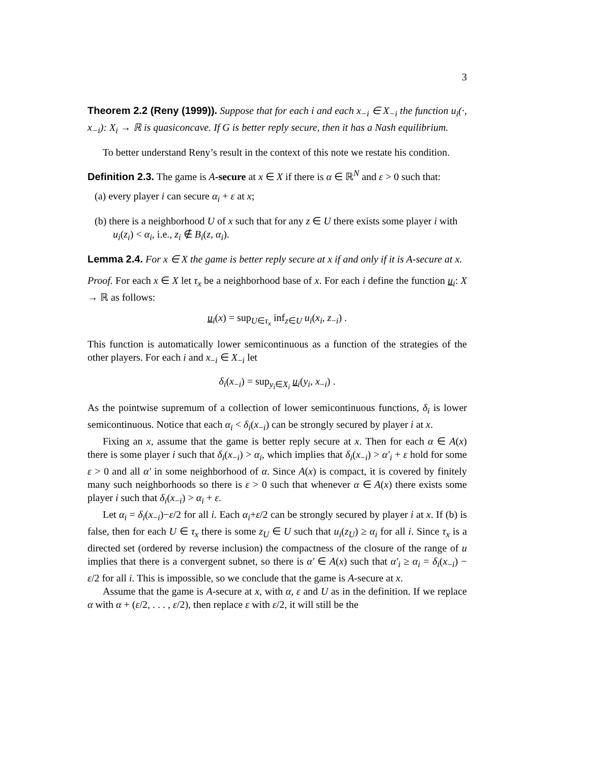3
Theorem 2.2 (Reny (1999)). Suppose that for each i and each x<sub>−i</sub> ∈ X<sub>−i</sub> the function u<sub>i</sub>(·, x<sub>−i</sub>): X<sub>i</sub> → ℝ is quasiconcave. If G is better reply secure, then it has a Nash equilibrium.
To better understand Reny’s result in the context of this note we restate his condition.
Definition 2.3. The game is A-secure at x ∈ X if there is α ∈ ℝ<sup>N</sup> and ε > 0 such that:
(a) every player i can secure α<sub>i</sub> + ε at x;
(b) there is a neighborhood U of x such that for any z ∈ U there exists some player i with u<sub>i</sub>(z<sub>i</sub>) < α<sub>i</sub>, i.e., z<sub>i</sub> ∉ B<sub>i</sub>(z, α<sub>i</sub>).
Lemma 2.4. For x ∈ X the game is better reply secure at x if and only if it is A-secure at x.
Proof. For each x ∈ X let τ<sub>x</sub> be a neighborhood base of x. For each i define the function u<sub>i</sub>: X → ℝ as follows:
u<sub>i</sub>(x) = sup<sub>U∈τ<sub>x</sub></sub> inf<sub>z∈U</sub> u<sub>i</sub>(x<sub>i</sub>, z<sub>−i</sub>) .
This function is automatically lower semicontinuous as a function of the strategies of the other players. For each i and x<sub>−i</sub> ∈ X<sub>−i</sub> let
δ<sub>i</sub>(x<sub>−i</sub>) = sup<sub>y<sub>i</sub>∈X<sub>i</sub></sub> u<sub>i</sub>(y<sub>i</sub>, x<sub>−i</sub>) .
As the pointwise supremum of a collection of lower semicontinuous functions, δ<sub>i</sub> is lower semicontinuous. Notice that each α<sub>i</sub> < δ<sub>i</sub>(x<sub>−i</sub>) can be strongly secured by player i at x.
Fixing an x, assume that the game is better reply secure at x. Then for each α ∈ A(x) there is some player i such that δ<sub>i</sub>(x<sub>−i</sub>) > α<sub>i</sub>, which implies that δ<sub>i</sub>(x<sub>−i</sub>) > α′<sub>i</sub> + ε hold for some ε > 0 and all α′ in some neighborhood of α. Since A(x) is compact, it is covered by finitely many such neighborhoods so there is ε > 0 such that whenever α ∈ A(x) there exists some player i such that δ<sub>i</sub>(x<sub>−i</sub>) > α<sub>i</sub> + ε.
Let α<sub>i</sub> = δ<sub>i</sub>(x<sub>−i</sub>)−ε/2 for all i. Each α<sub>i</sub>+ε/2 can be strongly secured by player i at x. If (b) is false, then for each U ∈ τ<sub>x</sub> there is some z<sub>U</sub> ∈ U such that u<sub>i</sub>(z<sub>U</sub>) ≥ α<sub>i</sub> for all i. Since τ<sub>x</sub> is a directed set (ordered by reverse inclusion) the compactness of the closure of the range of u implies that there is a convergent subnet, so there is α′ ∈ A(x) such that α′<sub>i</sub> ≥ α<sub>i</sub> = δ<sub>i</sub>(x<sub>−i</sub>) − ε/2 for all i. This is impossible, so we conclude that the game is A-secure at x.
Assume that the game is A-secure at x, with α, ε and U as in the definition. If we replace α with α + (ε/2, . . . , ε/2), then replace ε with ε/2, it will still be the